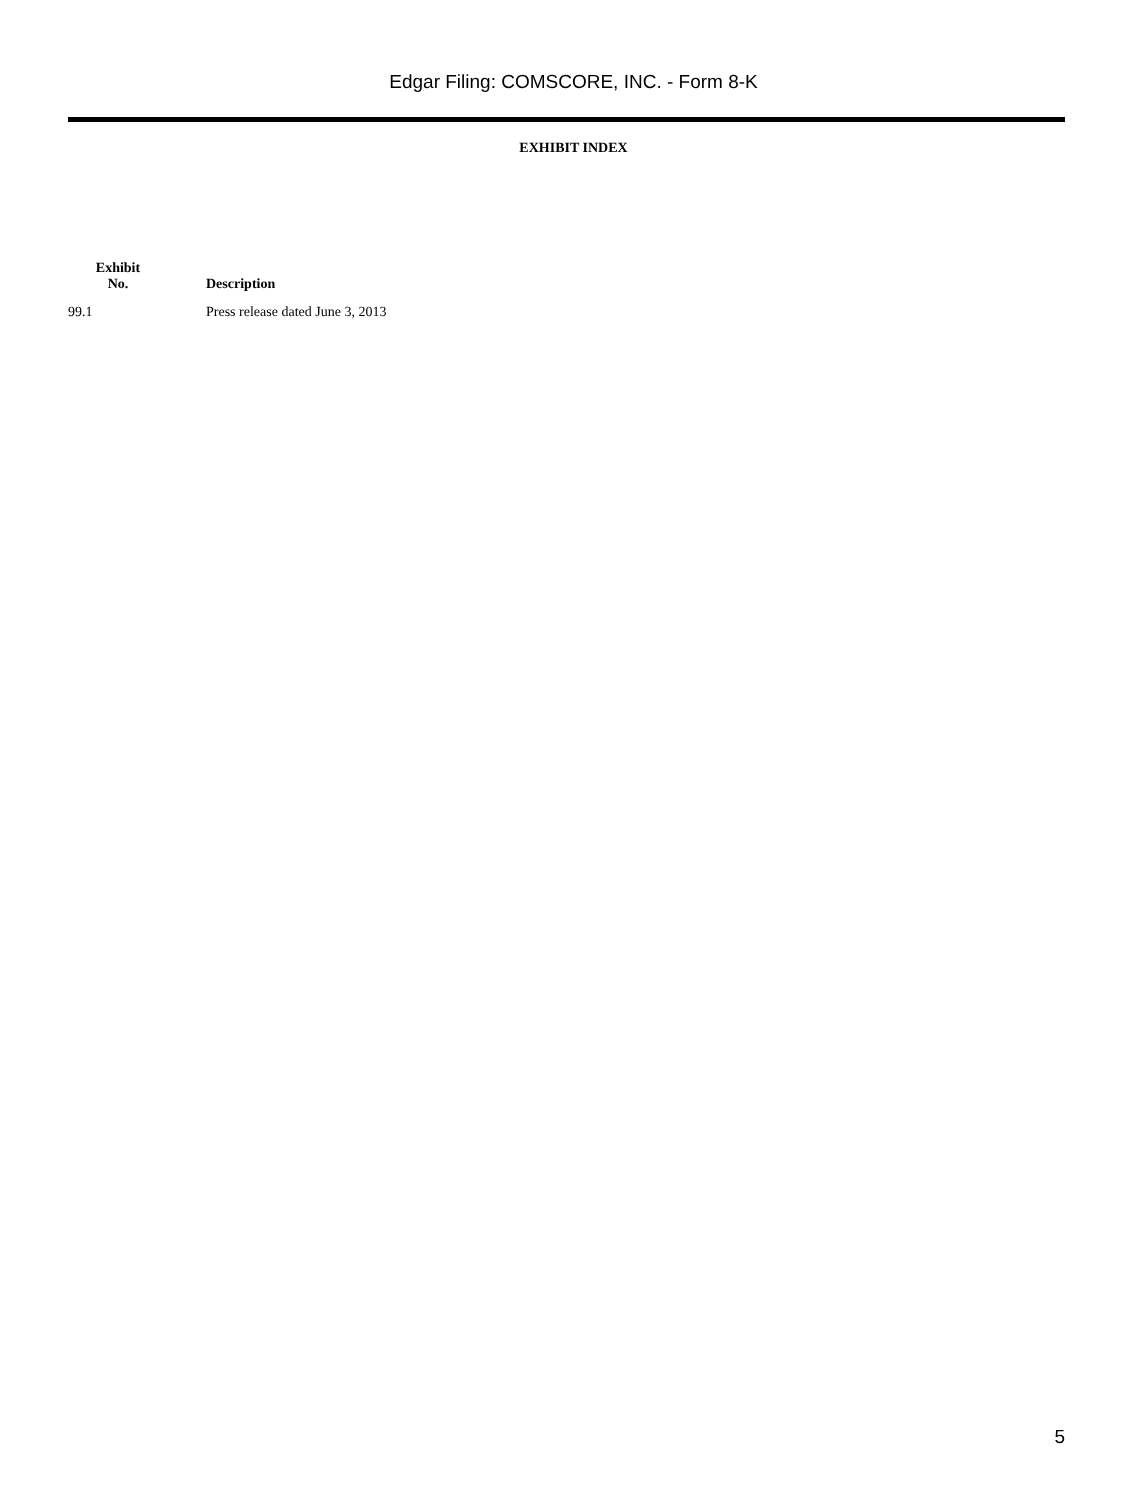Edgar Filing: COMSCORE, INC. - Form 8-K
EXHIBIT INDEX
| Exhibit No. | Description |
| --- | --- |
| 99.1 | Press release dated June 3, 2013 |
5